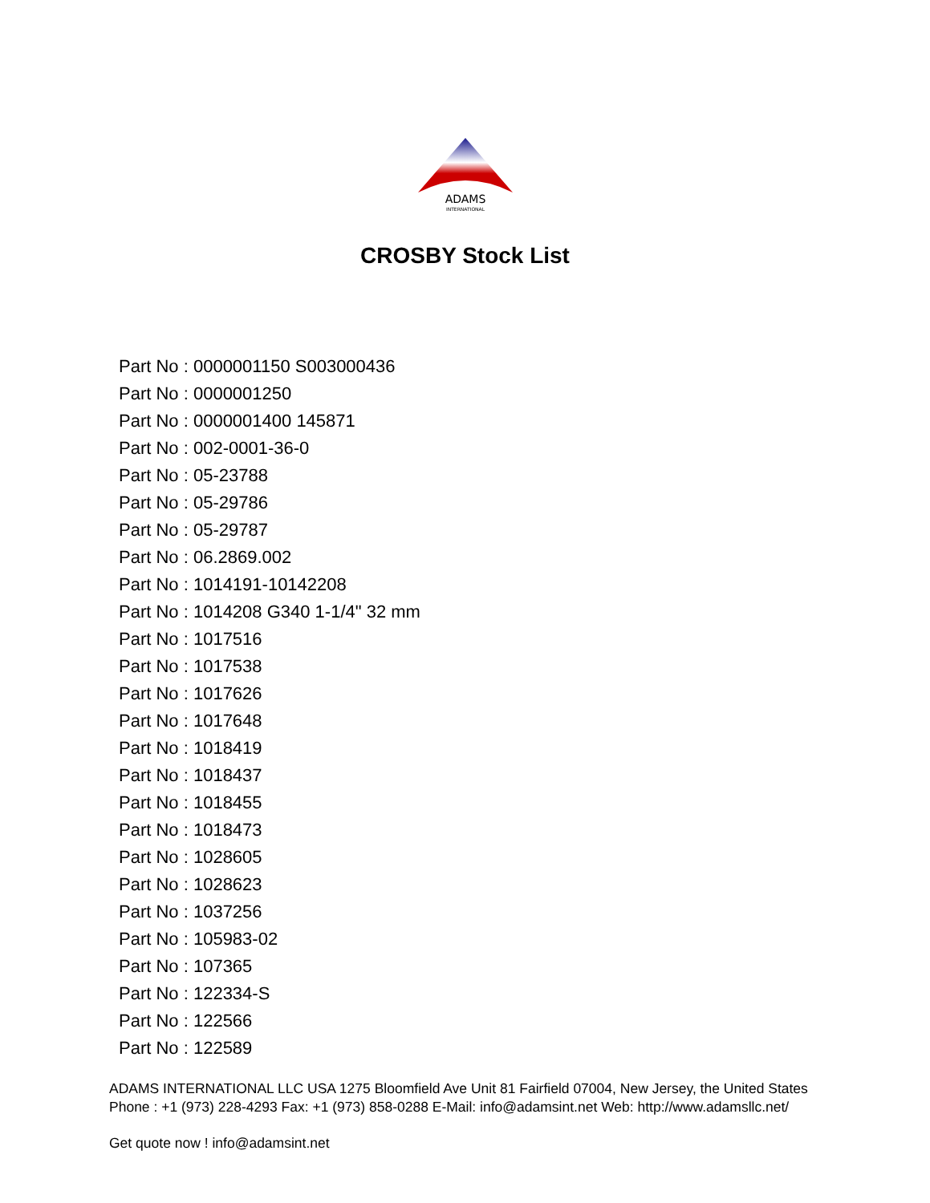ADAMS
INTERNATIONAL
CROSBY Stock List
Part No : 0000001150 S003000436
Part No : 0000001250
Part No : 0000001400 145871
Part No : 002-0001-36-0
Part No : 05-23788
Part No : 05-29786
Part No : 05-29787
Part No : 06.2869.002
Part No : 1014191-10142208
Part No : 1014208 G340 1-1/4" 32 mm
Part No : 1017516
Part No : 1017538
Part No : 1017626
Part No : 1017648
Part No : 1018419
Part No : 1018437
Part No : 1018455
Part No : 1018473
Part No : 1028605
Part No : 1028623
Part No : 1037256
Part No : 105983-02
Part No : 107365
Part No : 122334-S
Part No : 122566
Part No : 122589
ADAMS INTERNATIONAL LLC USA 1275 Bloomfield Ave Unit 81 Fairfield 07004, New Jersey, the United States Phone : +1 (973) 228-4293 Fax: +1 (973) 858-0288 E-Mail: info@adamsint.net Web: http://www.adamsllc.net/
Get quote now ! info@adamsint.net